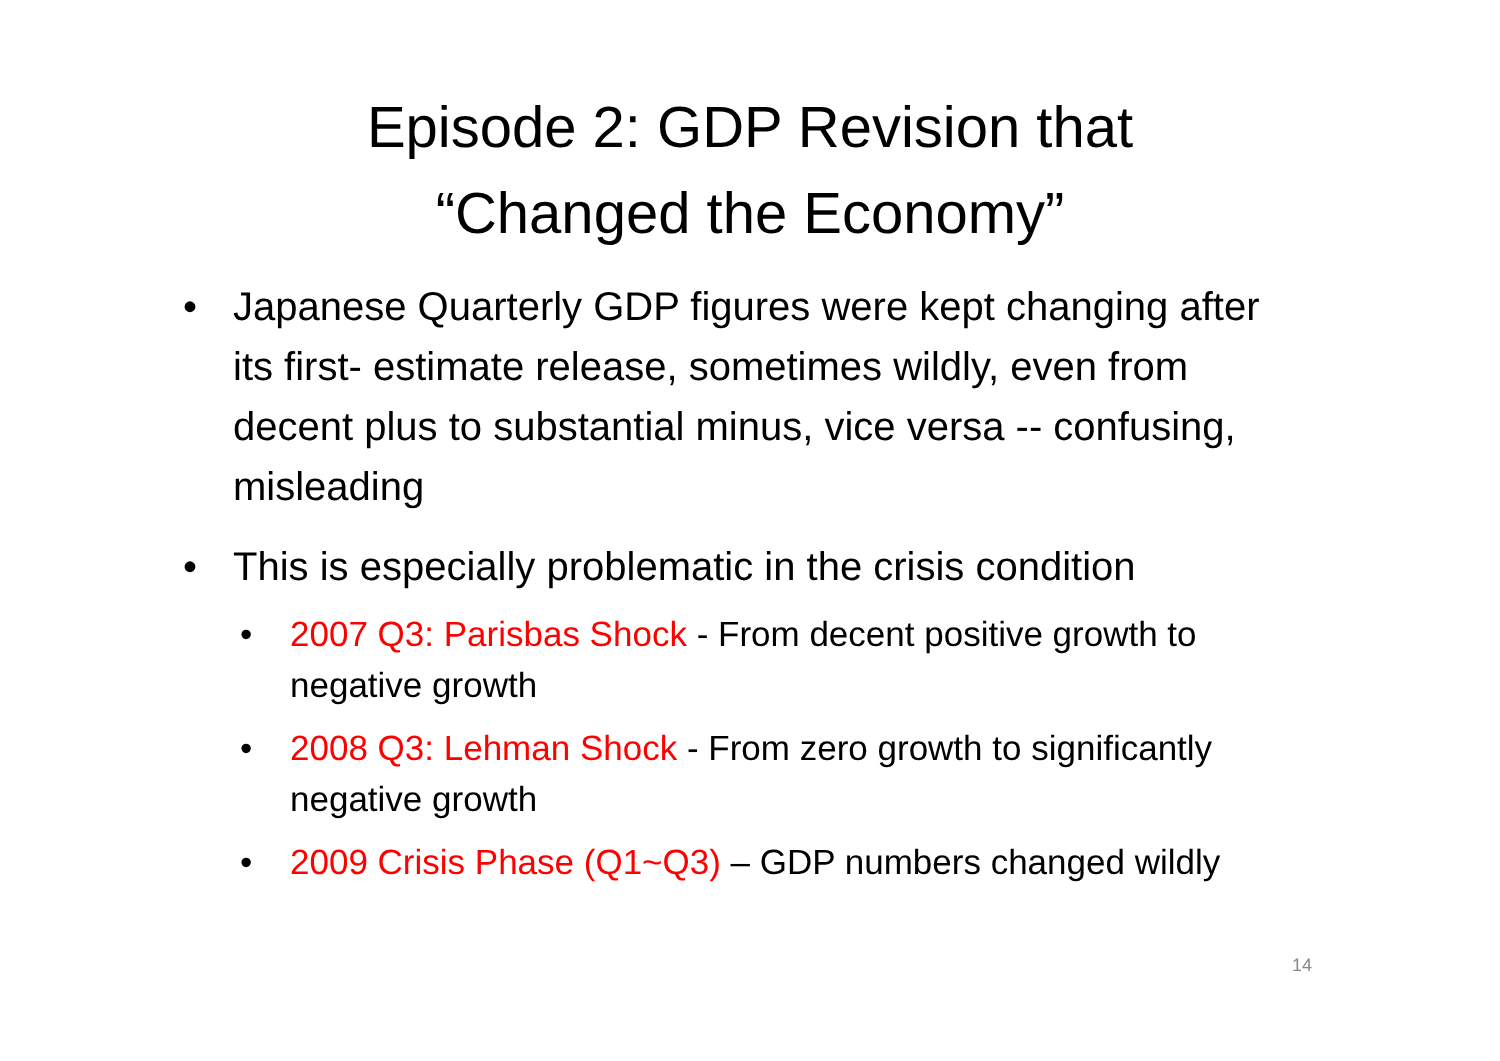Episode 2: GDP Revision that
“Changed the Economy”
• Japanese Quarterly GDP figures were kept changing after its first- estimate release, sometimes wildly, even from decent plus to substantial minus, vice versa -- confusing, misleading
• This is especially problematic in the crisis condition
• 2007 Q3: Parisbas Shock - From decent positive growth to negative growth
• 2008 Q3: Lehman Shock - From zero growth to significantly negative growth
• 2009 Crisis Phase (Q1~Q3) – GDP numbers changed wildly
14